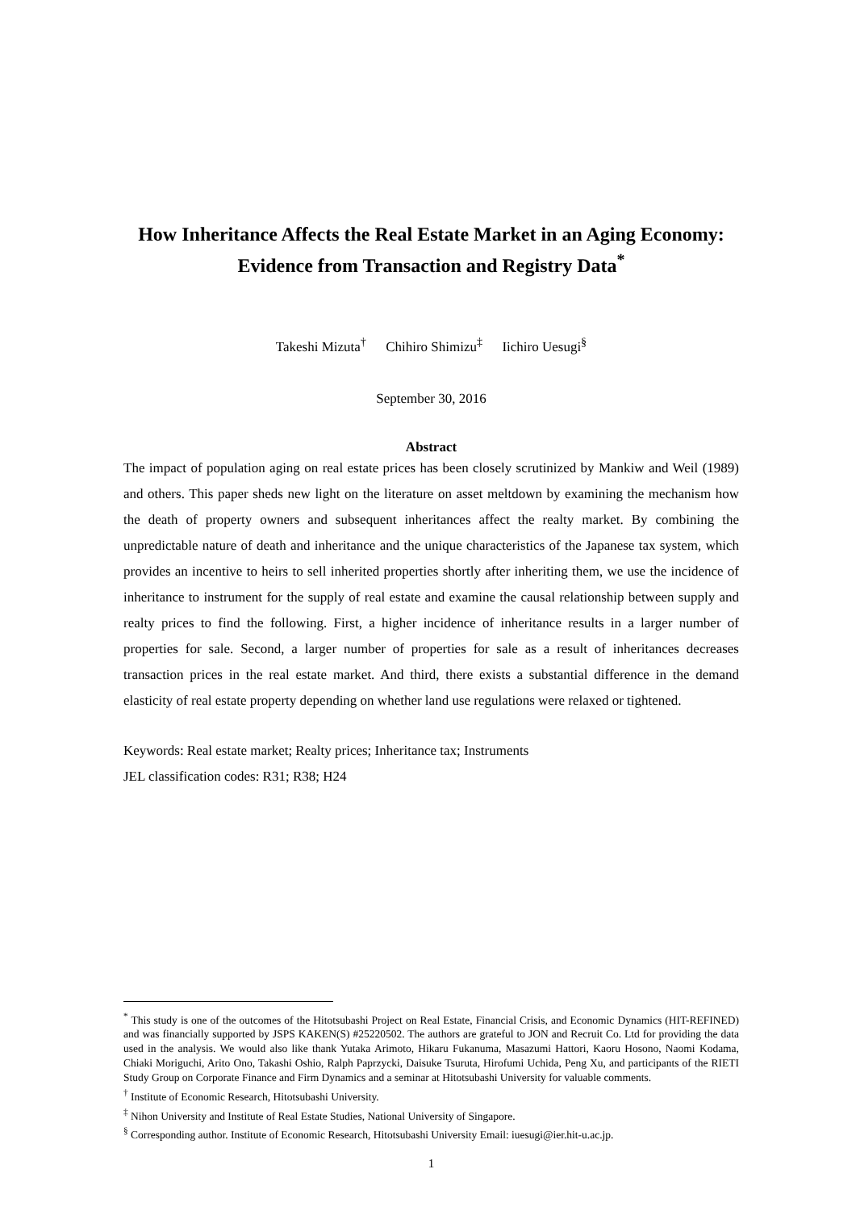How Inheritance Affects the Real Estate Market in an Aging Economy:
Evidence from Transaction and Registry Data<sup>*</sup>
Takeshi Mizuta<sup>†</sup> Chihiro Shimizu<sup>‡</sup> Iichiro Uesugi<sup>§</sup>
September 30, 2016
Abstract
The impact of population aging on real estate prices has been closely scrutinized by Mankiw and Weil (1989) and others. This paper sheds new light on the literature on asset meltdown by examining the mechanism how the death of property owners and subsequent inheritances affect the realty market. By combining the unpredictable nature of death and inheritance and the unique characteristics of the Japanese tax system, which provides an incentive to heirs to sell inherited properties shortly after inheriting them, we use the incidence of inheritance to instrument for the supply of real estate and examine the causal relationship between supply and realty prices to find the following. First, a higher incidence of inheritance results in a larger number of properties for sale. Second, a larger number of properties for sale as a result of inheritances decreases transaction prices in the real estate market. And third, there exists a substantial difference in the demand elasticity of real estate property depending on whether land use regulations were relaxed or tightened.
Keywords: Real estate market; Realty prices; Inheritance tax; Instruments
JEL classification codes: R31; R38; H24
<sup>*</sup> This study is one of the outcomes of the Hitotsubashi Project on Real Estate, Financial Crisis, and Economic Dynamics (HIT-REFINED) and was financially supported by JSPS KAKEN(S) #25220502. The authors are grateful to JON and Recruit Co. Ltd for providing the data used in the analysis. We would also like thank Yutaka Arimoto, Hikaru Fukanuma, Masazumi Hattori, Kaoru Hosono, Naomi Kodama, Chiaki Moriguchi, Arito Ono, Takashi Oshio, Ralph Paprzycki, Daisuke Tsuruta, Hirofumi Uchida, Peng Xu, and participants of the RIETI Study Group on Corporate Finance and Firm Dynamics and a seminar at Hitotsubashi University for valuable comments.
<sup>†</sup> Institute of Economic Research, Hitotsubashi University.
<sup>‡</sup> Nihon University and Institute of Real Estate Studies, National University of Singapore.
<sup>§</sup> Corresponding author. Institute of Economic Research, Hitotsubashi University Email: iuesugi@ier.hit-u.ac.jp.
1